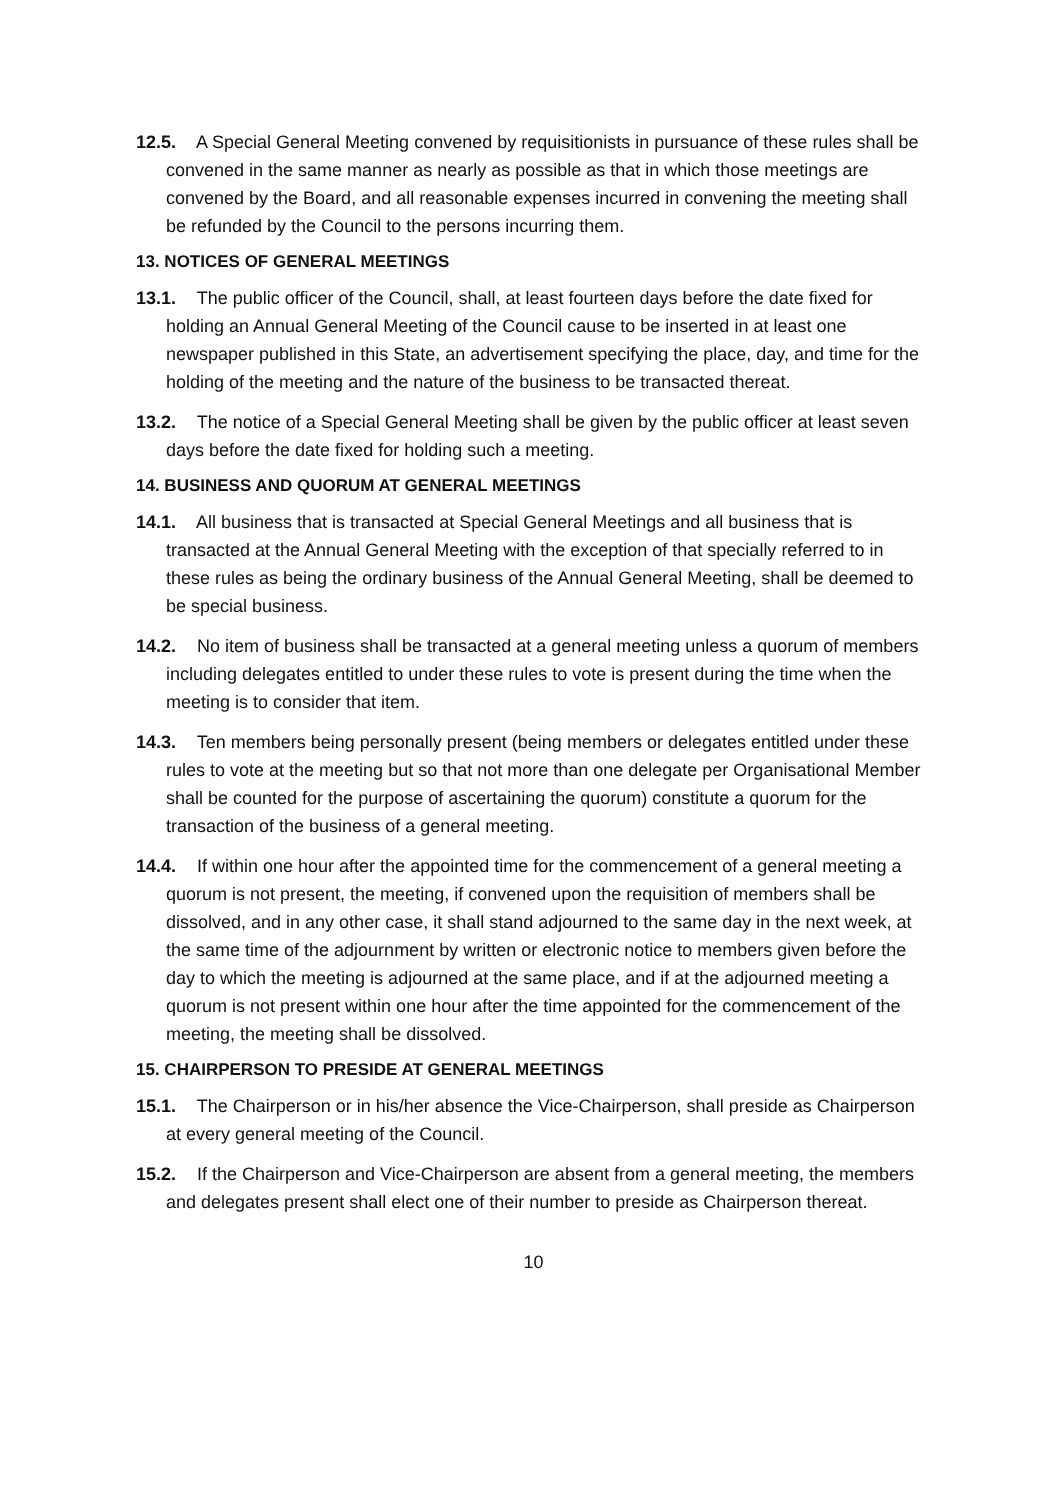12.5. A Special General Meeting convened by requisitionists in pursuance of these rules shall be convened in the same manner as nearly as possible as that in which those meetings are convened by the Board, and all reasonable expenses incurred in convening the meeting shall be refunded by the Council to the persons incurring them.
13. NOTICES OF GENERAL MEETINGS
13.1. The public officer of the Council, shall, at least fourteen days before the date fixed for holding an Annual General Meeting of the Council cause to be inserted in at least one newspaper published in this State, an advertisement specifying the place, day, and time for the holding of the meeting and the nature of the business to be transacted thereat.
13.2. The notice of a Special General Meeting shall be given by the public officer at least seven days before the date fixed for holding such a meeting.
14. BUSINESS AND QUORUM AT GENERAL MEETINGS
14.1. All business that is transacted at Special General Meetings and all business that is transacted at the Annual General Meeting with the exception of that specially referred to in these rules as being the ordinary business of the Annual General Meeting, shall be deemed to be special business.
14.2. No item of business shall be transacted at a general meeting unless a quorum of members including delegates entitled to under these rules to vote is present during the time when the meeting is to consider that item.
14.3. Ten members being personally present (being members or delegates entitled under these rules to vote at the meeting but so that not more than one delegate per Organisational Member shall be counted for the purpose of ascertaining the quorum) constitute a quorum for the transaction of the business of a general meeting.
14.4. If within one hour after the appointed time for the commencement of a general meeting a quorum is not present, the meeting, if convened upon the requisition of members shall be dissolved, and in any other case, it shall stand adjourned to the same day in the next week, at the same time of the adjournment by written or electronic notice to members given before the day to which the meeting is adjourned at the same place, and if at the adjourned meeting a quorum is not present within one hour after the time appointed for the commencement of the meeting, the meeting shall be dissolved.
15. CHAIRPERSON TO PRESIDE AT GENERAL MEETINGS
15.1. The Chairperson or in his/her absence the Vice-Chairperson, shall preside as Chairperson at every general meeting of the Council.
15.2. If the Chairperson and Vice-Chairperson are absent from a general meeting, the members and delegates present shall elect one of their number to preside as Chairperson thereat.
10